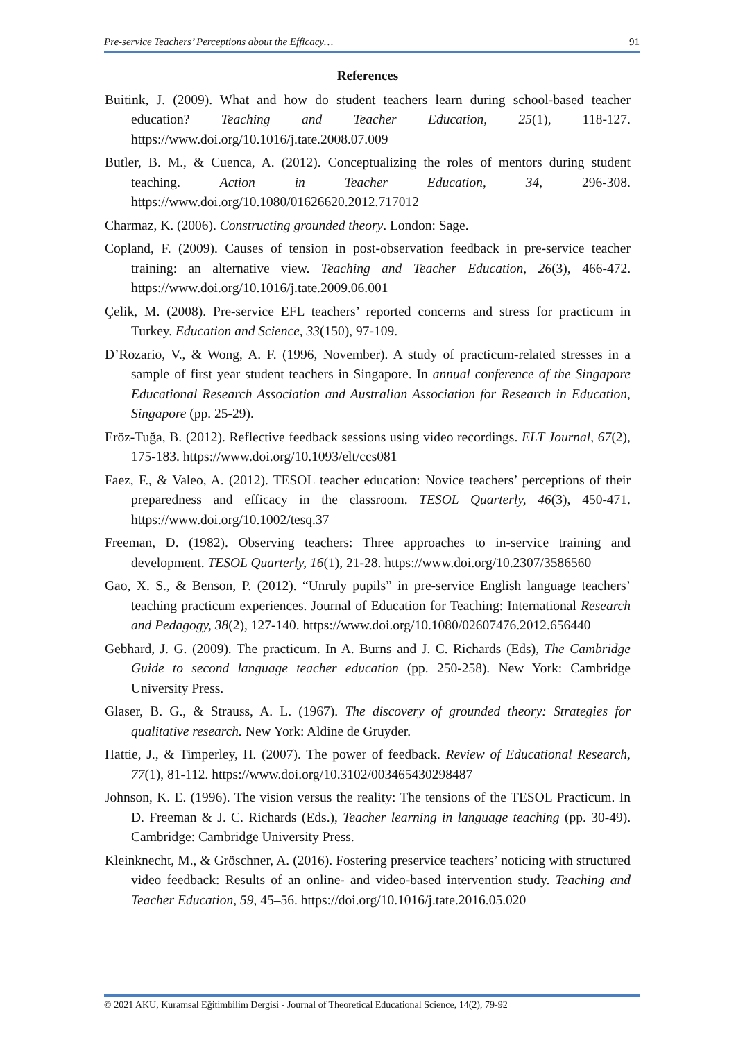Pre-service Teachers’ Perceptions about the Efficacy… 91
References
Buitink, J. (2009). What and how do student teachers learn during school-based teacher education? Teaching and Teacher Education, 25(1), 118-127. https://www.doi.org/10.1016/j.tate.2008.07.009
Butler, B. M., & Cuenca, A. (2012). Conceptualizing the roles of mentors during student teaching. Action in Teacher Education, 34, 296-308. https://www.doi.org/10.1080/01626620.2012.717012
Charmaz, K. (2006). Constructing grounded theory. London: Sage.
Copland, F. (2009). Causes of tension in post-observation feedback in pre-service teacher training: an alternative view. Teaching and Teacher Education, 26(3), 466-472. https://www.doi.org/10.1016/j.tate.2009.06.001
Çelik, M. (2008). Pre-service EFL teachers’ reported concerns and stress for practicum in Turkey. Education and Science, 33(150), 97-109.
D’Rozario, V., & Wong, A. F. (1996, November). A study of practicum-related stresses in a sample of first year student teachers in Singapore. In annual conference of the Singapore Educational Research Association and Australian Association for Research in Education, Singapore (pp. 25-29).
Eröz-Tuğa, B. (2012). Reflective feedback sessions using video recordings. ELT Journal, 67(2), 175-183. https://www.doi.org/10.1093/elt/ccs081
Faez, F., & Valeo, A. (2012). TESOL teacher education: Novice teachers’ perceptions of their preparedness and efficacy in the classroom. TESOL Quarterly, 46(3), 450-471. https://www.doi.org/10.1002/tesq.37
Freeman, D. (1982). Observing teachers: Three approaches to in-service training and development. TESOL Quarterly, 16(1), 21-28. https://www.doi.org/10.2307/3586560
Gao, X. S., & Benson, P. (2012). “Unruly pupils” in pre-service English language teachers’ teaching practicum experiences. Journal of Education for Teaching: International Research and Pedagogy, 38(2), 127-140. https://www.doi.org/10.1080/02607476.2012.656440
Gebhard, J. G. (2009). The practicum. In A. Burns and J. C. Richards (Eds), The Cambridge Guide to second language teacher education (pp. 250-258). New York: Cambridge University Press.
Glaser, B. G., & Strauss, A. L. (1967). The discovery of grounded theory: Strategies for qualitative research. New York: Aldine de Gruyder.
Hattie, J., & Timperley, H. (2007). The power of feedback. Review of Educational Research, 77(1), 81-112. https://www.doi.org/10.3102/003465430298487
Johnson, K. E. (1996). The vision versus the reality: The tensions of the TESOL Practicum. In D. Freeman & J. C. Richards (Eds.), Teacher learning in language teaching (pp. 30-49). Cambridge: Cambridge University Press.
Kleinknecht, M., & Gröschner, A. (2016). Fostering preservice teachers’ noticing with structured video feedback: Results of an online- and video-based intervention study. Teaching and Teacher Education, 59, 45–56. https://doi.org/10.1016/j.tate.2016.05.020
© 2021 AKU, Kuramsal Eğitimbilim Dergisi - Journal of Theoretical Educational Science, 14(2), 79-92